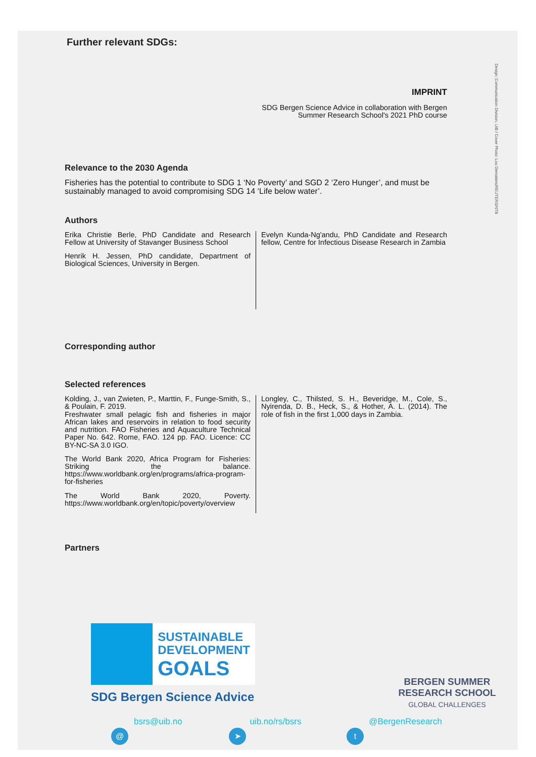Design: Communication Division, UiB / Cover Photo: Lou Dematteis/REUTERS/NTB
Further relevant SDGs:
IMPRINT
SDG Bergen Science Advice in collaboration with Bergen
Summer Research School's 2021 PhD course
Relevance to the 2030 Agenda
Fisheries has the potential to contribute to SDG 1 ‘No Poverty’ and SGD 2 ‘Zero Hunger’, and must be sustainably managed to avoid compromising SDG 14 ‘Life below water’.
Authors
Erika Christie Berle, PhD Candidate and Research Fellow at University of Stavanger Business School
Henrik H. Jessen, PhD candidate, Department of Biological Sciences, University in Bergen.
Evelyn Kunda-Ng'andu, PhD Candidate and Research fellow, Centre for Infectious Disease Research in Zambia
Corresponding author
Selected references
Kolding, J., van Zwieten, P., Marttin, F., Funge-Smith, S., & Poulain, F. 2019.
Freshwater small pelagic fish and fisheries in major African lakes and reservoirs in relation to food security and nutrition. FAO Fisheries and Aquaculture Technical Paper No. 642. Rome, FAO. 124 pp. FAO. Licence: CC BY-NC-SA 3.0 IGO.
The World Bank 2020, Africa Program for Fisheries: Striking the balance. https://www.worldbank.org/en/programs/africa-program-for-fisheries
The World Bank 2020, Poverty. https://www.worldbank.org/en/topic/poverty/overview
Longley, C., Thilsted, S. H., Beveridge, M., Cole, S., Nyirenda, D. B., Heck, S., & Hother, A. L. (2014). The role of fish in the first 1,000 days in Zambia.
Partners
SUSTAINABLE
DEVELOPMENT
GOALS
SDG Bergen Science Advice
BERGEN SUMMER
RESEARCH SCHOOL
GLOBAL CHALLENGES
bsrs@uib.no uib.no/rs/bsrs @BergenResearch
@ ➤ t